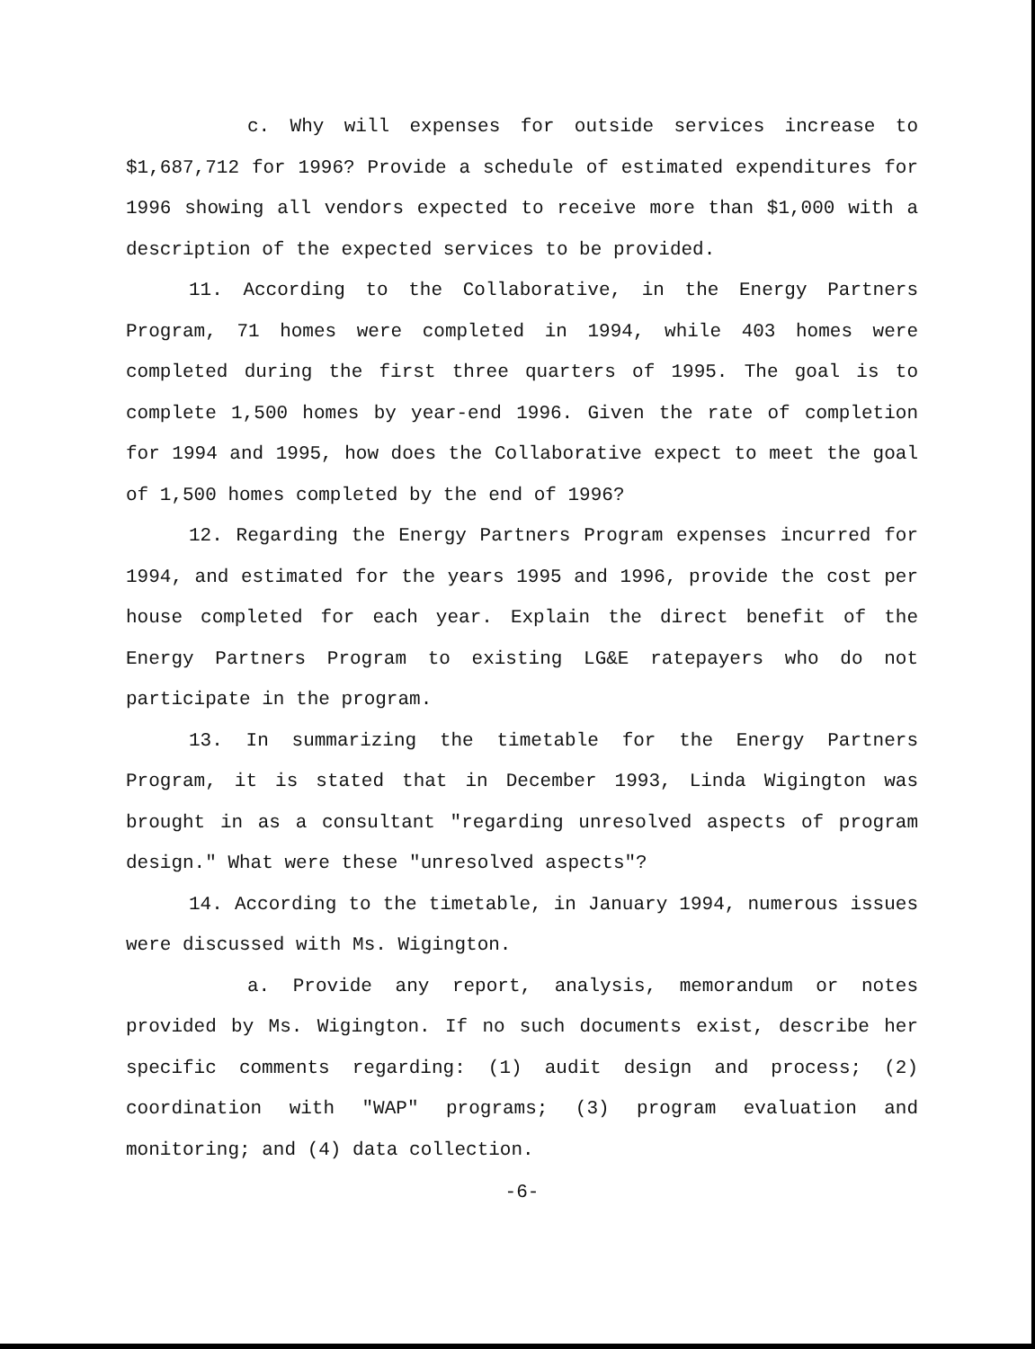c. Why will expenses for outside services increase to $1,687,712 for 1996? Provide a schedule of estimated expenditures for 1996 showing all vendors expected to receive more than $1,000 with a description of the expected services to be provided.
11. According to the Collaborative, in the Energy Partners Program, 71 homes were completed in 1994, while 403 homes were completed during the first three quarters of 1995. The goal is to complete 1,500 homes by year-end 1996. Given the rate of completion for 1994 and 1995, how does the Collaborative expect to meet the goal of 1,500 homes completed by the end of 1996?
12. Regarding the Energy Partners Program expenses incurred for 1994, and estimated for the years 1995 and 1996, provide the cost per house completed for each year. Explain the direct benefit of the Energy Partners Program to existing LG&E ratepayers who do not participate in the program.
13. In summarizing the timetable for the Energy Partners Program, it is stated that in December 1993, Linda Wigington was brought in as a consultant "regarding unresolved aspects of program design." What were these "unresolved aspects"?
14. According to the timetable, in January 1994, numerous issues were discussed with Ms. Wigington.
a. Provide any report, analysis, memorandum or notes provided by Ms. Wigington. If no such documents exist, describe her specific comments regarding: (1) audit design and process; (2) coordination with "WAP" programs; (3) program evaluation and monitoring; and (4) data collection.
-6-